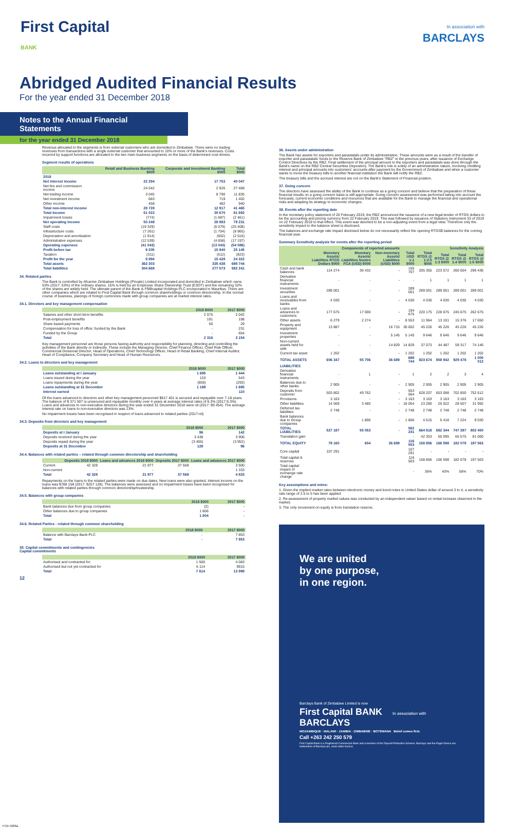First Capital
BANK
In association with
BARCLAYS
Abridged Audited Financial Results
For the year ended 31 December 2018
Notes to the Annual Financial Statements
for the year ended 31 December 2018
Revenue allocated to the segments is from external customers who are domiciled in Zimbabwe. There were no trading revenues from transactions with a single external customer that amounted to 10% or more of the Bank's revenues. Costs incurred by support functions are allocated to the two main business segments on the basis of determined cost drivers.
Segment results of operations
| | Retail and Business Banking $000 | Corporate and Investment Banking $000 | Total $000 |
| --- | --- | --- | --- |
| 2018 | | | |
| Net interest income | 22 294 | 17 753 | 40 047 |
| Net fee and commission income | 24 542 | 2 926 | 27 468 |
| Net trading income | 3 045 | 8 790 | 11 835 |
| Net investment income | 683 | 719 | 1 402 |
| Other income | 458 | 482 | 940 |
| Total non-interest income | 28 728 | 12 917 | 41 465 |
| Total Income | 51 022 | 30 670 | 81 692 |
| Impairment losses | (774) | (1 687) | (2 461) |
| Net operating income | 50 248 | 28 983 | 79 231 |
| Staff costs | (19 329) | (6 079) | (25 408) |
| Infrastructure costs | (7 261) | (1 704) | (8 965) |
| Depreciation and amortisation | (1 914) | (602) | (2 516) |
| Administrative expenses | (12 539) | (4 658) | (17 197) |
| Operating expenses | (41 043) | (13 043) | (54 086) |
| Profit before tax | 9 205 | 15 940 | 25 145 |
| Taxation | (311) | (512) | (823) |
| Profit for the year | 8 894 | 15 428 | 24 322 |
| Total assets | 363 303 | 335 438 | 698 744 |
| Total liabilities | 304 668 | 277 573 | 582 241 |
34. Related parties
The Bank is controlled by Afcarme Zimbabwe Holdings (Private) Limited incorporated and domiciled in Zimbabwe which owns 53% (2017: 53%) of the ordinary shares. 15% is held by an Employee Share Ownership Trust (ESOT) and the remaining 32% of the shares are widely held. The ultimate parent of the Bank is FMBcapital Holdings PLC incorporated in Mauritius. There are other companies which are related to First Capital Bank through common shareholdings or common directorship. In the normal course of business, placings of foreign currencies made with group companies are at market interest rates.
34.1. Directors and key management compensation
| | 2018 $000 | 2017 $000 |
| --- | --- | --- |
| Salaries and other short term benefits | 2 075 | 2 042 |
| Post-employment benefits | 191 | 198 |
| Share based payments | 50 | 29 |
| Compensation for loss of office: funded by the Bank | - | 231 |
| Funded by the Group | - | 654 |
| Total | 2 316 | 3 154 |
Key management personnel are those persons having authority and responsibility for planning, directing and controlling the activities of the Bank directly or indirectly. These include the Managing Director, Chief Finance Officer, Chief Risk Officer, Commercial Divisional Director, Head of Operations, Chief Technology Officer, Head of Retail Banking, Chief Internal Auditor, Head of Compliance, Company Secretary and Head of Human Resources.
34.2. Loans to directors and key management
| | 2018 $000 | 2017 $000 |
| --- | --- | --- |
| Loans outstanding at I January | 1 695 | 1 444 |
| Loans issued during the year | 153 | 543 |
| Loans repayments during the year | (659) | (293) |
| Loans outstanding at 31 December | 1 189 | 1 695 |
| Interest earned | | 110 |
Of the loans advanced to directors and other key management personnel $817 401 is secured and repayable over 7-18 years. The balance of $ 371 507 is unsecured and repayable monthly over 4 years at average interest rates of 6.3% (2017:6.3%). Loans and advances to non-executive directors during the year ended 31 December 2018 were nil (2017: $9 454). The average interest rate on loans to non-executive directors was 13%.
No impairment losses have been recognised in respect of loans advanced to related parties (2017:nil)
34.3. Deposits from directors and key management
| | 2018 $000 | 2017 $000 |
| --- | --- | --- |
| Deposits at I January | 96 | 142 |
| Deposits received during the year | 3 438 | 3 906 |
| Deposits repaid during the year | (3 406) | (3 952) |
| Deposits at 31 December | 128 | 96 |
34.4. Balances with related parties – related through common directorship and shareholding
| | Deposits 2018 $000 | Loans and advances 2018 $000 | Deposits 2017 $000 | Loans and advances 2017 $000 |
| --- | --- | --- | --- | --- |
| Current | 42 328 | 21 977 | 37 569 | 3 500 |
| Non-current | - | - | - | 1 333 |
| Total | 42 328 | 21 977 | 37 569 | 4 833 |
Repayments on the loans to the related parties were made on due dates. New loans were also granted. Interest income on the loans was $788 158 (2017: $257 128). The balances were assessed and no impairment losses have been recognised for balances with related parties through common directorship/trusteeship.
34.5. Balances with group companies
| | 2018 $000 | 2017 $000 |
| --- | --- | --- |
| Bank balances due from group companies | (2) | - |
| Other balances due to group companies | 1 806 | - |
| Total | 1 804 | - |
34.6. Related Parties - related through common shareholding
| | 2018 $000 | 2017 $000 |
| --- | --- | --- |
| Balance with Barclays Bank PLC | - | 7 853 |
| Total | - | 7 853 |
35. Capital commitments and contingencies
Capital commitments
| | 2018 $000 | 2017 $000 |
| --- | --- | --- |
| Authorised and contracted for | 1 500 | 4 083 |
| Authorised but not yet contracted for | 6 114 | 9915 |
| Total | 7 614 | 13 998 |
12
36. Assets under administration
The Bank has assets for exporters and parastatals under its administration. These amounts were as a result of the transfer of exporter and parastatals' funds to the Reserve Bank of Zimbabwe "RBZ" in the previous years, after issuance of Exchange Control Directives by the RBZ. Final settlement of the principal amount to the exporters and parastatals was done through the Bank's name on the RBZ Central Securities Depository. The Bank's role is solely of an administrative nature, involving crediting interest and principal amounts into customers' accounts after payment by the Government of Zimbabwe and when a customer wants to move the treasury bills to another financial institution the Bank will notify the RBZ.
The treasury bills and the accrued interest are not on the Bank's Statement of Financial position.
37. Going concern
The directors have assessed the ability of the Bank to continue as a going concern and believe that the preparation of these financial results on a going concern basis is still appropriate. Going concern assessment was performed taking into account the forecasts, current economic conditions and resources that are available for the Bank to manage the financial and operational risks and adapting its strategy to economic changes.
38. Events after the reporting date
In the monetary policy statement of 20 February 2019, the RBZ announced the issuance of a new legal tender of RTGS dollars to be the accounting and pricing currency from 22 February 2019. This was followed by issuance of Statutory Instrument 33 of 2019 on 22 February 2019 to that effect. This event was deemed to be a non-adjusting event from a legal view. Therefore only the sensitivity impact to the balance sheet is disclosed.
The balances and exchange rate impact disclosed below do not necessarily reflect the opening RTGS$ balances for the coming financial year.
Summary Sensitivity analysis for events after the reporting period
| | Components of reported amounts | | | Sensitivity Analysis | | | | |
| --- | --- | --- | --- | --- | --- | --- | --- | --- |
| | Monetary Assets/ Liabilities RTGS Dollars $000 | Monetary Assets/ Liabilities Nostro FCA (USD) $000 | Non-monetary Assets/ Liabilities (USD) $000 | Total USD 1:1 $000 | Total RTGS @ 1:2.5 $000 | Total RTGS @ 1:3 $000 | Total RTGS @ 1:4 $000 | Total RTGS @ 1:5 $000 |
| Cash and bank balances | 114 274 | 36 432 | - | 150 707 | 205 355 | 223 572 | 260 004 | 296 436 |
| Derivative financial instruments | - | - | - | - | 1 | 1 | 1 | 1 |
| Investment securities | 289 001 | - | - | 289 001 | 289 001 | 289 001 | 289 001 | 289 001 |
| Loans and receivables from banks | 4 030 | - | - | 4 030 | 4 030 | 4 030 | 4 030 | 4 030 |
| Loans and advances to customers | 177 675 | 17 000 | - | 194 675 | 220 175 | 228 675 | 245 675 | 262 675 |
| Other assets | 6 279 | 2 274 | - | 8 553 | 11 964 | 13 101 | 15 376 | 17 650 |
| Property and equipment | 13 887 | - | 16 715 | 30 602 | 45 226 | 45 226 | 45 226 | 45 226 |
| Investment properties | - | - | 5 145 | 5 145 | 9 646 | 9 646 | 9 646 | 9 646 |
| Non-current assets held for sale | - | - | 14 829 | 14 829 | 37 073 | 44 487 | 59 317 | 74 146 |
| Current tax asset | 1 202 | - | - | 1 202 | 1 202 | 1 202 | 1 202 | 1 202 |
| TOTAL ASSETS | 606 347 | 55 706 | 36 689 | 698 744 | 823 674 | 858 942 | 929 478 | 1 000 013 |
| LIABILITIES | | | | | | | | |
| Derivative financial instruments | - | 1 | - | 1 | 2 | 2 | 3 | 4 |
| Balances due to other banks | 2 905 | - | - | 2 905 | 2 905 | 2 905 | 2 905 | 2 905 |
| Deposits from customer | 503 802 | 49 762 | - | 553 564 | 628 207 | 653 088 | 702 850 | 752 612 |
| Provisions | 3 163 | - | - | 3 163 | 3 163 | 3 163 | 3 163 | 3 163 |
| Other liabilities | 14 569 | 3 485 | - | 18 054 | 23 280 | 25 022 | 28 507 | 31 992 |
| Deferred tax liabilities | 2 748 | - | - | 2 748 | 2 748 | 2 748 | 2 748 | 2 748 |
| Bank balances due to Group companies | - | 1 806 | - | 1 806 | 4 515 | 5 418 | 7 224 | 9 030 |
| TOTAL LIABILITIES | 527 187 | 55 053 | - | 582 241 | 664 818 | 692 344 | 747 397 | 802 450 |
| Translation gain | | | | - | 42 353 | 50 095 | 65 575 | 81 060 |
| TOTAL EQUITY | 79 160 | 654 | 36 689 | 116 503 | 158 856 | 166 598 | 182 078 | 197 563 |
| Core capital | 107 291 | | | 107 291 | - | - | - | - |
| Total capital & reserves | | | | 116 503 | 158 856 | 166 598 | 182 078 | 197 563 |
| Total capital impact of exchange rate change | | | | - | 36% | 43% | 56% | 70% |
Key assumptions and notes:
1. Given the implied market rates between electronic money and bond notes to United States dollar of around 3 to 4, a sensitivity rate range of 2.5 to 5 has been applied.
2. Re-assessment of property market values was conducted by an independent valuer based on rental increase observed in the market.
3. The only movement on equity is from translation reserve.
We are united
by one purpose,
in one region.
Barclays Bank of Zimbabwe Limited is now
First Capital BANK In association with BARCLAYS
MOZAMBIQUE · MALAWI · ZAMBIA · ZIMBABWE · BOTSWANA Belief comes first.
Call +263 242 250 579
First Capital Bank is a Registered Commercial Bank and a member of the Deposit Protection Scheme. Barclays and the Eagle Device are trademarks of Barclays plc, used under licence.
FCB 5286a